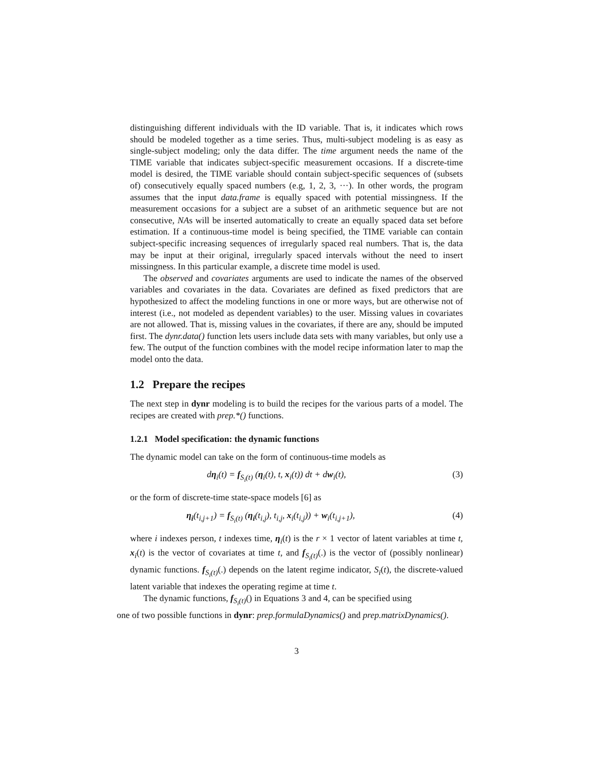distinguishing different individuals with the ID variable. That is, it indicates which rows should be modeled together as a time series. Thus, multi-subject modeling is as easy as single-subject modeling; only the data differ. The time argument needs the name of the TIME variable that indicates subject-specific measurement occasions. If a discrete-time model is desired, the TIME variable should contain subject-specific sequences of (subsets of) consecutively equally spaced numbers (e.g, 1, 2, 3, ···). In other words, the program assumes that the input data.frame is equally spaced with potential missingness. If the measurement occasions for a subject are a subset of an arithmetic sequence but are not consecutive, NAs will be inserted automatically to create an equally spaced data set before estimation. If a continuous-time model is being specified, the TIME variable can contain subject-specific increasing sequences of irregularly spaced real numbers. That is, the data may be input at their original, irregularly spaced intervals without the need to insert missingness. In this particular example, a discrete time model is used.
The observed and covariates arguments are used to indicate the names of the observed variables and covariates in the data. Covariates are defined as fixed predictors that are hypothesized to affect the modeling functions in one or more ways, but are otherwise not of interest (i.e., not modeled as dependent variables) to the user. Missing values in covariates are not allowed. That is, missing values in the covariates, if there are any, should be imputed first. The dynr.data() function lets users include data sets with many variables, but only use a few. The output of the function combines with the model recipe information later to map the model onto the data.
1.2 Prepare the recipes
The next step in dynr modeling is to build the recipes for the various parts of a model. The recipes are created with prep.*() functions.
1.2.1 Model specification: the dynamic functions
The dynamic model can take on the form of continuous-time models as
dη<sub>i</sub>(t) = f<sub>S<sub>i</sub>(t)</sub> (η<sub>i</sub>(t), t, x<sub>i</sub>(t)) dt + dw<sub>i</sub>(t), (3)
or the form of discrete-time state-space models [6] as
η<sub>i</sub>(t<sub>i,j+1</sub>) = f<sub>S<sub>i</sub>(t)</sub> (η<sub>i</sub>(t<sub>i,j</sub>), t<sub>i,j</sub>, x<sub>i</sub>(t<sub>i,j</sub>)) + w<sub>i</sub>(t<sub>i,j+1</sub>), (4)
where i indexes person, t indexes time, η<sub>i</sub>(t) is the r × 1 vector of latent variables at time t, x<sub>i</sub>(t) is the vector of covariates at time t, and f<sub>S<sub>i</sub>(t)</sub>(.) is the vector of (possibly nonlinear) dynamic functions. f<sub>S<sub>i</sub>(t)</sub>(.) depends on the latent regime indicator, S<sub>i</sub>(t), the discrete-valued latent variable that indexes the operating regime at time t.
The dynamic functions, f<sub>S<sub>i</sub>(t)</sub>() in Equations 3 and 4, can be specified using
one of two possible functions in dynr: prep.formulaDynamics() and prep.matrixDynamics().
3